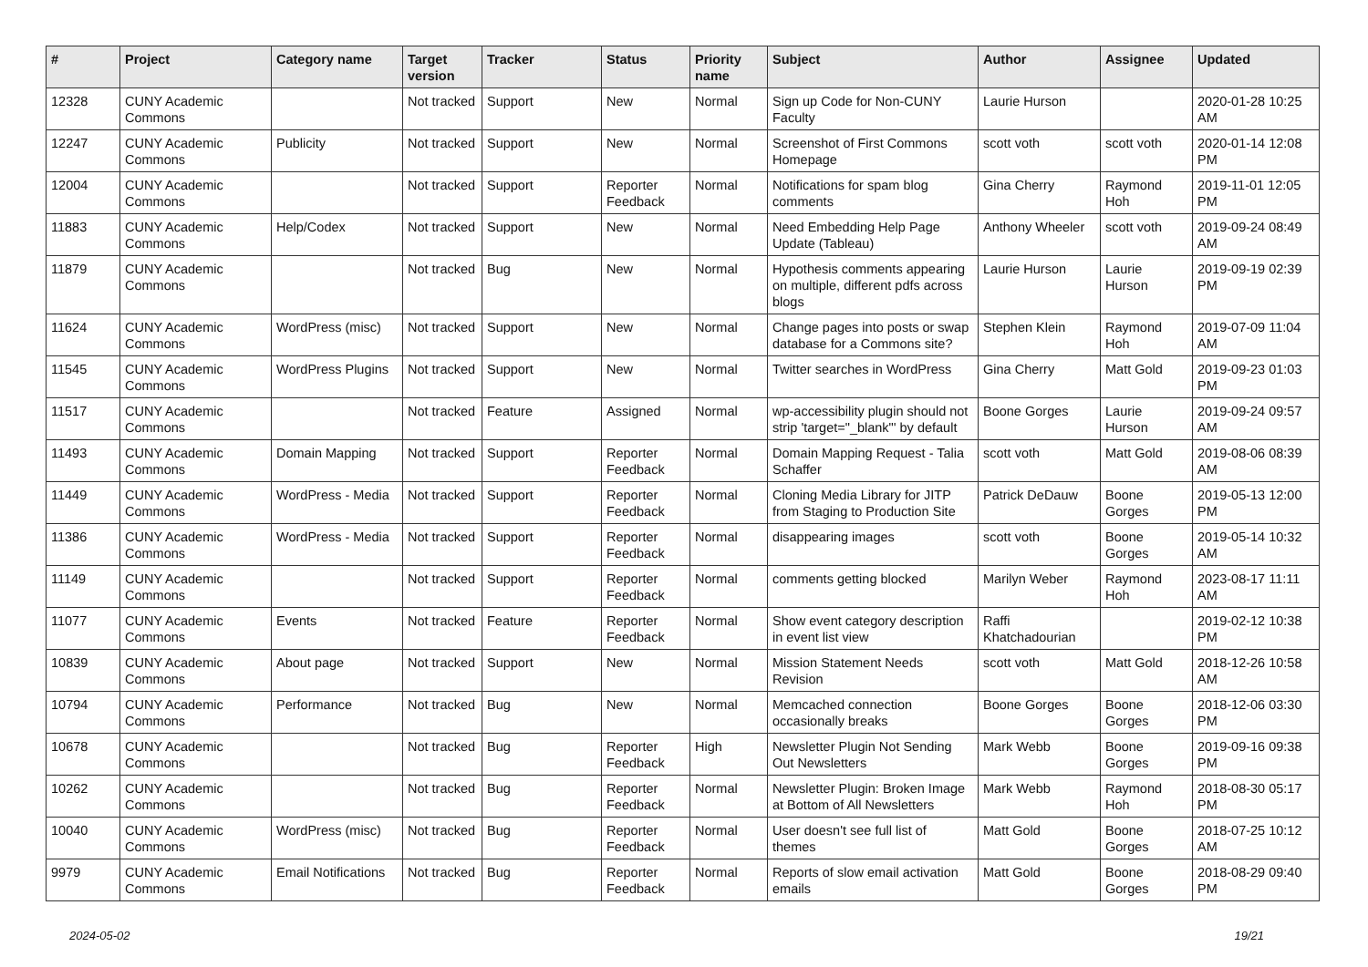| # | Project | Category name | Target version | Tracker | Status | Priority name | Subject | Author | Assignee | Updated |
| --- | --- | --- | --- | --- | --- | --- | --- | --- | --- | --- |
| 12328 | CUNY Academic Commons | | Not tracked | Support | New | Normal | Sign up Code for Non-CUNY Faculty | Laurie Hurson | | 2020-01-28 10:25 AM |
| 12247 | CUNY Academic Commons | Publicity | Not tracked | Support | New | Normal | Screenshot of First Commons Homepage | scott voth | scott voth | 2020-01-14 12:08 PM |
| 12004 | CUNY Academic Commons | | Not tracked | Support | Reporter Feedback | Normal | Notifications for spam blog comments | Gina Cherry | Raymond Hoh | 2019-11-01 12:05 PM |
| 11883 | CUNY Academic Commons | Help/Codex | Not tracked | Support | New | Normal | Need Embedding Help Page Update (Tableau) | Anthony Wheeler | scott voth | 2019-09-24 08:49 AM |
| 11879 | CUNY Academic Commons | | Not tracked | Bug | New | Normal | Hypothesis comments appearing on multiple, different pdfs across blogs | Laurie Hurson | Laurie Hurson | 2019-09-19 02:39 PM |
| 11624 | CUNY Academic Commons | WordPress (misc) | Not tracked | Support | New | Normal | Change pages into posts or swap database for a Commons site? | Stephen Klein | Raymond Hoh | 2019-07-09 11:04 AM |
| 11545 | CUNY Academic Commons | WordPress Plugins | Not tracked | Support | New | Normal | Twitter searches in WordPress | Gina Cherry | Matt Gold | 2019-09-23 01:03 PM |
| 11517 | CUNY Academic Commons | | Not tracked | Feature | Assigned | Normal | wp-accessibility plugin should not strip 'target="_blank"' by default | Boone Gorges | Laurie Hurson | 2019-09-24 09:57 AM |
| 11493 | CUNY Academic Commons | Domain Mapping | Not tracked | Support | Reporter Feedback | Normal | Domain Mapping Request - Talia Schaffer | scott voth | Matt Gold | 2019-08-06 08:39 AM |
| 11449 | CUNY Academic Commons | WordPress - Media | Not tracked | Support | Reporter Feedback | Normal | Cloning Media Library for JITP from Staging to Production Site | Patrick DeDauw | Boone Gorges | 2019-05-13 12:00 PM |
| 11386 | CUNY Academic Commons | WordPress - Media | Not tracked | Support | Reporter Feedback | Normal | disappearing images | scott voth | Boone Gorges | 2019-05-14 10:32 AM |
| 11149 | CUNY Academic Commons | | Not tracked | Support | Reporter Feedback | Normal | comments getting blocked | Marilyn Weber | Raymond Hoh | 2023-08-17 11:11 AM |
| 11077 | CUNY Academic Commons | Events | Not tracked | Feature | Reporter Feedback | Normal | Show event category description in event list view | Raffi Khatchadourian | | 2019-02-12 10:38 PM |
| 10839 | CUNY Academic Commons | About page | Not tracked | Support | New | Normal | Mission Statement Needs Revision | scott voth | Matt Gold | 2018-12-26 10:58 AM |
| 10794 | CUNY Academic Commons | Performance | Not tracked | Bug | New | Normal | Memcached connection occasionally breaks | Boone Gorges | Boone Gorges | 2018-12-06 03:30 PM |
| 10678 | CUNY Academic Commons | | Not tracked | Bug | Reporter Feedback | High | Newsletter Plugin Not Sending Out Newsletters | Mark Webb | Boone Gorges | 2019-09-16 09:38 PM |
| 10262 | CUNY Academic Commons | | Not tracked | Bug | Reporter Feedback | Normal | Newsletter Plugin: Broken Image at Bottom of All Newsletters | Mark Webb | Raymond Hoh | 2018-08-30 05:17 PM |
| 10040 | CUNY Academic Commons | WordPress (misc) | Not tracked | Bug | Reporter Feedback | Normal | User doesn't see full list of themes | Matt Gold | Boone Gorges | 2018-07-25 10:12 AM |
| 9979 | CUNY Academic Commons | Email Notifications | Not tracked | Bug | Reporter Feedback | Normal | Reports of slow email activation emails | Matt Gold | Boone Gorges | 2018-08-29 09:40 PM |
2024-05-02 19/21